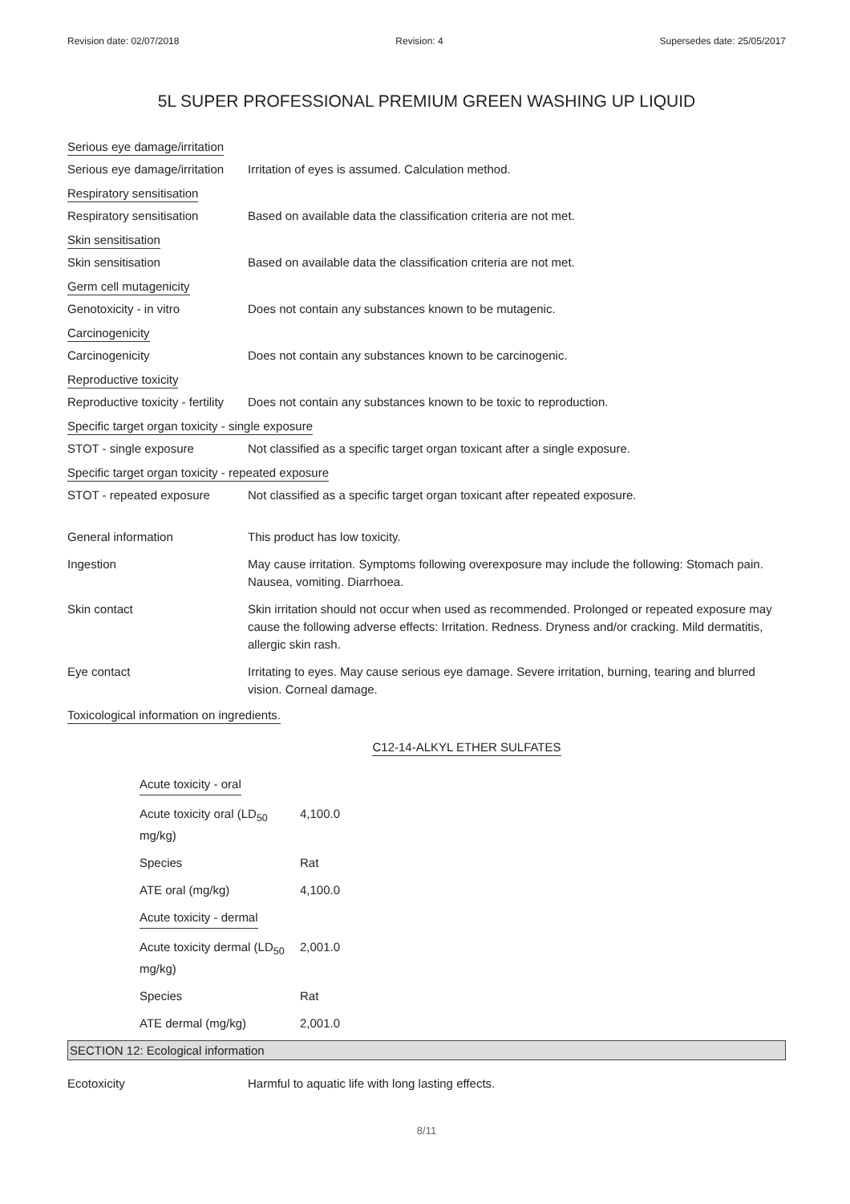Revision date: 02/07/2018 Revision: 4 Supersedes date: 25/05/2017
5L SUPER PROFESSIONAL PREMIUM GREEN WASHING UP LIQUID
Serious eye damage/irritation
Serious eye damage/irritation
Irritation of eyes is assumed. Calculation method.
Respiratory sensitisation
Respiratory sensitisation Based on available data the classification criteria are not met.
Skin sensitisation
Skin sensitisation Based on available data the classification criteria are not met.
Germ cell mutagenicity
Genotoxicity - in vitro Does not contain any substances known to be mutagenic.
Carcinogenicity
Carcinogenicity Does not contain any substances known to be carcinogenic.
Reproductive toxicity
Reproductive toxicity - fertility
Does not contain any substances known to be toxic to reproduction.
Specific target organ toxicity - single exposure
STOT - single exposure Not classified as a specific target organ toxicant after a single exposure.
Specific target organ toxicity - repeated exposure
STOT - repeated exposure Not classified as a specific target organ toxicant after repeated exposure.
General information This product has low toxicity.
Ingestion May cause irritation. Symptoms following overexposure may include the following: Stomach pain. Nausea, vomiting. Diarrhoea.
Skin contact Skin irritation should not occur when used as recommended. Prolonged or repeated exposure may cause the following adverse effects: Irritation. Redness. Dryness and/or cracking. Mild dermatitis, allergic skin rash.
Eye contact Irritating to eyes. May cause serious eye damage. Severe irritation, burning, tearing and blurred vision. Corneal damage.
Toxicological information on ingredients.
C12-14-ALKYL ETHER SULFATES
| Acute toxicity - oral | |
| Acute toxicity oral (LD<sub>50</sub> mg/kg) | 4,100.0 |
| Species | Rat |
| ATE oral (mg/kg) | 4,100.0 |
| Acute toxicity - dermal | |
| Acute toxicity dermal (LD<sub>50</sub> mg/kg) | 2,001.0 |
| Species | Rat |
| ATE dermal (mg/kg) | 2,001.0 |
SECTION 12: Ecological information
Ecotoxicity Harmful to aquatic life with long lasting effects.
8/11